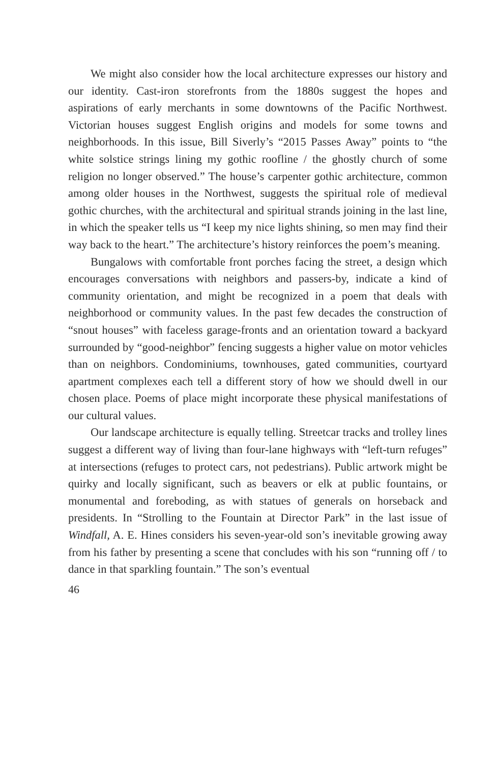We might also consider how the local architecture expresses our history and our identity. Cast-iron storefronts from the 1880s suggest the hopes and aspirations of early merchants in some downtowns of the Pacific Northwest. Victorian houses suggest English origins and models for some towns and neighborhoods. In this issue, Bill Siverly’s “2015 Passes Away” points to “the white solstice strings lining my gothic roofline / the ghostly church of some religion no longer observed.” The house’s carpenter gothic architecture, common among older houses in the Northwest, suggests the spiritual role of medieval gothic churches, with the architectural and spiritual strands joining in the last line, in which the speaker tells us “I keep my nice lights shining, so men may find their way back to the heart.” The architecture’s history reinforces the poem’s meaning.
Bungalows with comfortable front porches facing the street, a design which encourages conversations with neighbors and passers-by, indicate a kind of community orientation, and might be recognized in a poem that deals with neighborhood or community values. In the past few decades the construction of “snout houses” with faceless garage-fronts and an orientation toward a backyard surrounded by “good-neighbor” fencing suggests a higher value on motor vehicles than on neighbors. Condominiums, townhouses, gated communities, courtyard apartment complexes each tell a different story of how we should dwell in our chosen place. Poems of place might incorporate these physical manifestations of our cultural values.
Our landscape architecture is equally telling. Streetcar tracks and trolley lines suggest a different way of living than four-lane highways with “left-turn refuges” at intersections (refuges to protect cars, not pedestrians). Public artwork might be quirky and locally significant, such as beavers or elk at public fountains, or monumental and foreboding, as with statues of generals on horseback and presidents. In “Strolling to the Fountain at Director Park” in the last issue of Windfall, A. E. Hines considers his seven-year-old son’s inevitable growing away from his father by presenting a scene that concludes with his son “running off / to dance in that sparkling fountain.” The son’s eventual
46